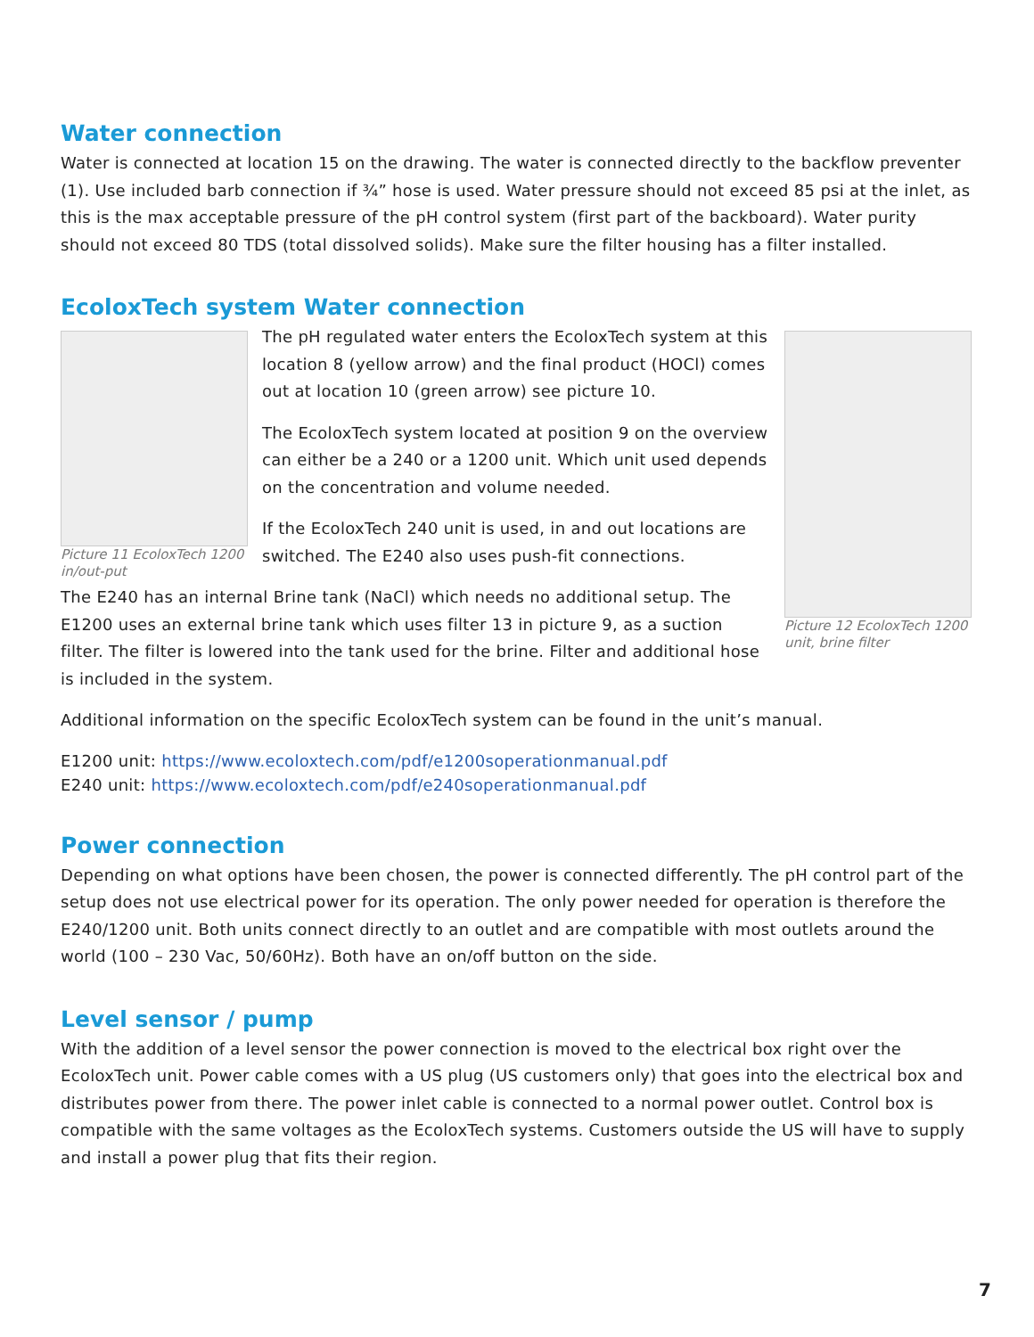Water connection
Water is connected at location 15 on the drawing. The water is connected directly to the backflow preventer (1). Use included barb connection if ¾” hose is used. Water pressure should not exceed 85 psi at the inlet, as this is the max acceptable pressure of the pH control system (first part of the backboard). Water purity should not exceed 80 TDS (total dissolved solids). Make sure the filter housing has a filter installed.
EcoloxTech system Water connection
Picture 11 EcoloxTech 1200 in/out-put
Picture 12 EcoloxTech 1200 unit, brine filter
The pH regulated water enters the EcoloxTech system at this location 8 (yellow arrow) and the final product (HOCl) comes out at location 10 (green arrow) see picture 10.
The EcoloxTech system located at position 9 on the overview can either be a 240 or a 1200 unit. Which unit used depends on the concentration and volume needed.
If the EcoloxTech 240 unit is used, in and out locations are switched. The E240 also uses push-fit connections.
The E240 has an internal Brine tank (NaCl) which needs no additional setup. The E1200 uses an external brine tank which uses filter 13 in picture 9, as a suction filter. The filter is lowered into the tank used for the brine. Filter and additional hose is included in the system.
Additional information on the specific EcoloxTech system can be found in the unit’s manual.
E1200 unit: https://www.ecoloxtech.com/pdf/e1200soperationmanual.pdf
E240 unit: https://www.ecoloxtech.com/pdf/e240soperationmanual.pdf
Power connection
Depending on what options have been chosen, the power is connected differently. The pH control part of the setup does not use electrical power for its operation. The only power needed for operation is therefore the E240/1200 unit. Both units connect directly to an outlet and are compatible with most outlets around the world (100 – 230 Vac, 50/60Hz). Both have an on/off button on the side.
Level sensor / pump
With the addition of a level sensor the power connection is moved to the electrical box right over the EcoloxTech unit. Power cable comes with a US plug (US customers only) that goes into the electrical box and distributes power from there. The power inlet cable is connected to a normal power outlet. Control box is compatible with the same voltages as the EcoloxTech systems. Customers outside the US will have to supply and install a power plug that fits their region.
7